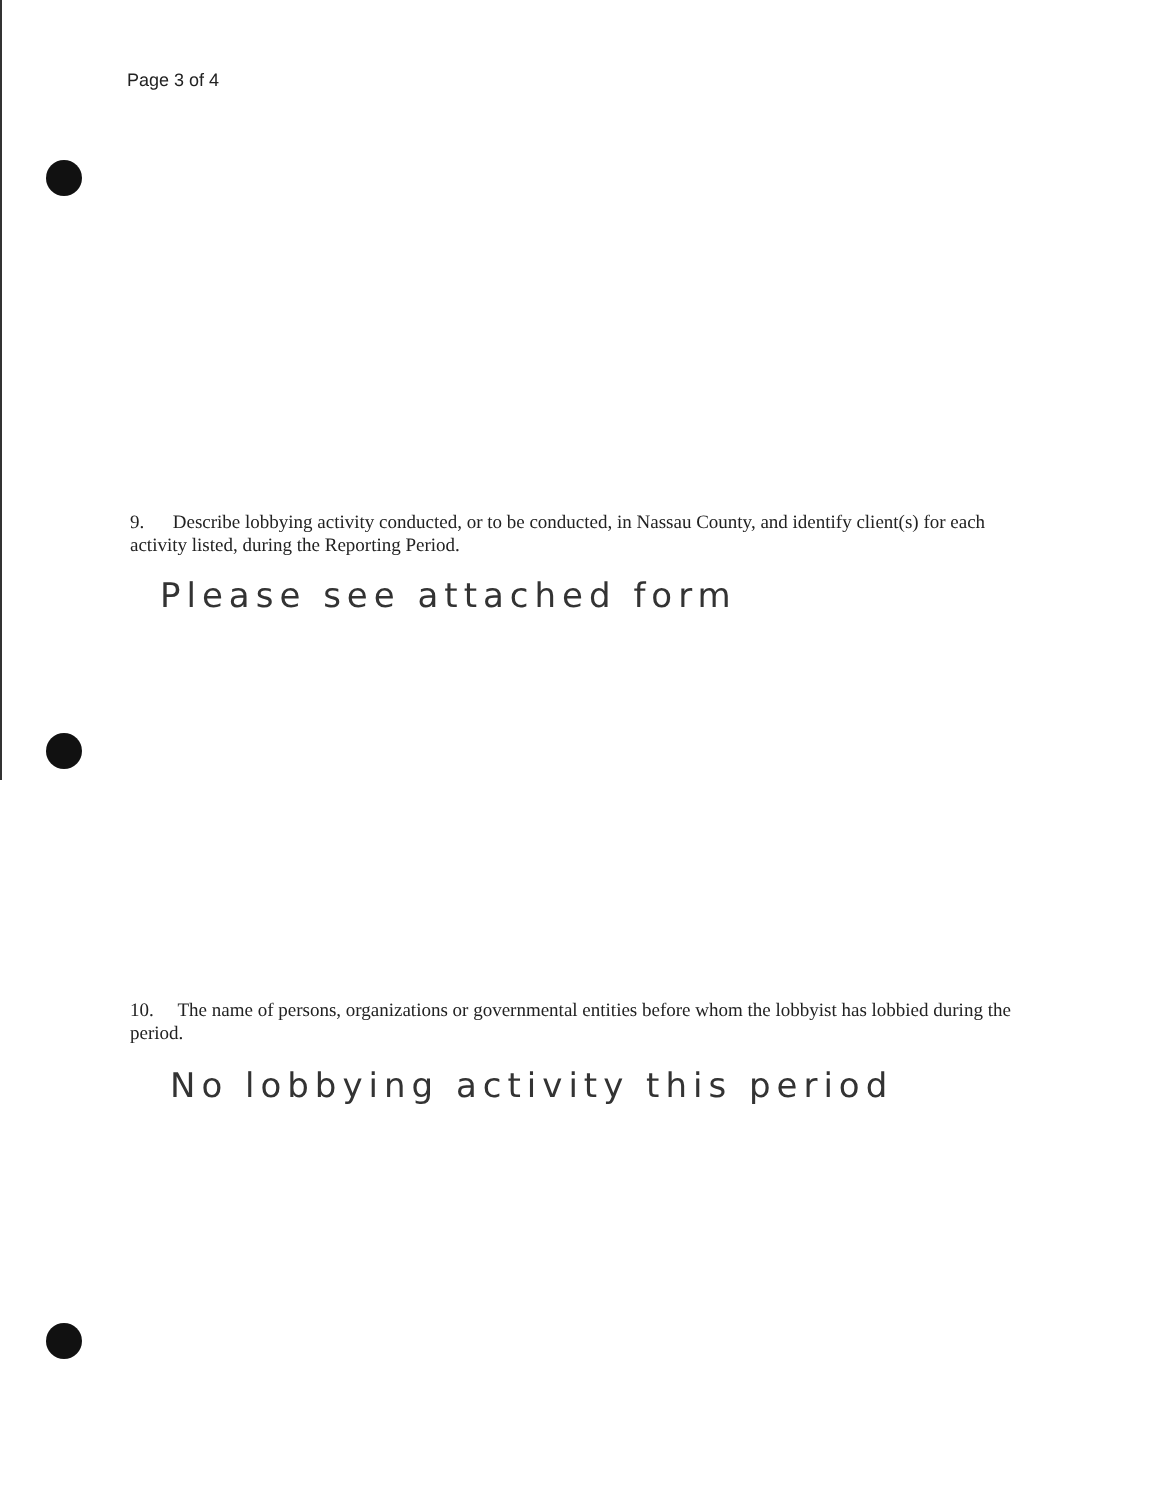Page 3 of 4
9. Describe lobbying activity conducted, or to be conducted, in Nassau County, and identify client(s) for each activity listed, during the Reporting Period.
Please see attached form
10. The name of persons, organizations or governmental entities before whom the lobbyist has lobbied during the period.
No lobbying activity this period